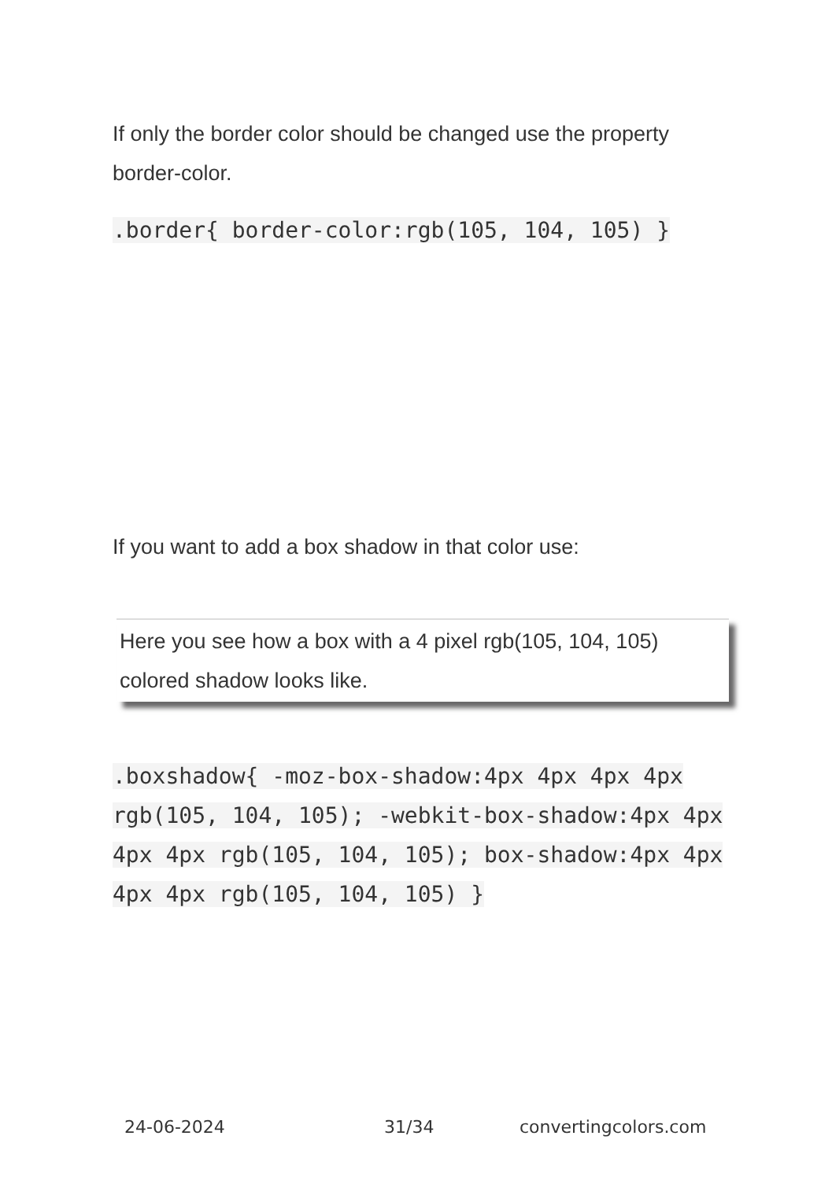If only the border color should be changed use the property border-color.
.border{ border-color:rgb(105, 104, 105) }
If you want to add a box shadow in that color use:
Here you see how a box with a 4 pixel rgb(105, 104, 105) colored shadow looks like.
.boxshadow{ -moz-box-shadow:4px 4px 4px 4px rgb(105, 104, 105); -webkit-box-shadow:4px 4px 4px 4px rgb(105, 104, 105); box-shadow:4px 4px 4px 4px rgb(105, 104, 105) }
24-06-2024 31/34 convertingcolors.com